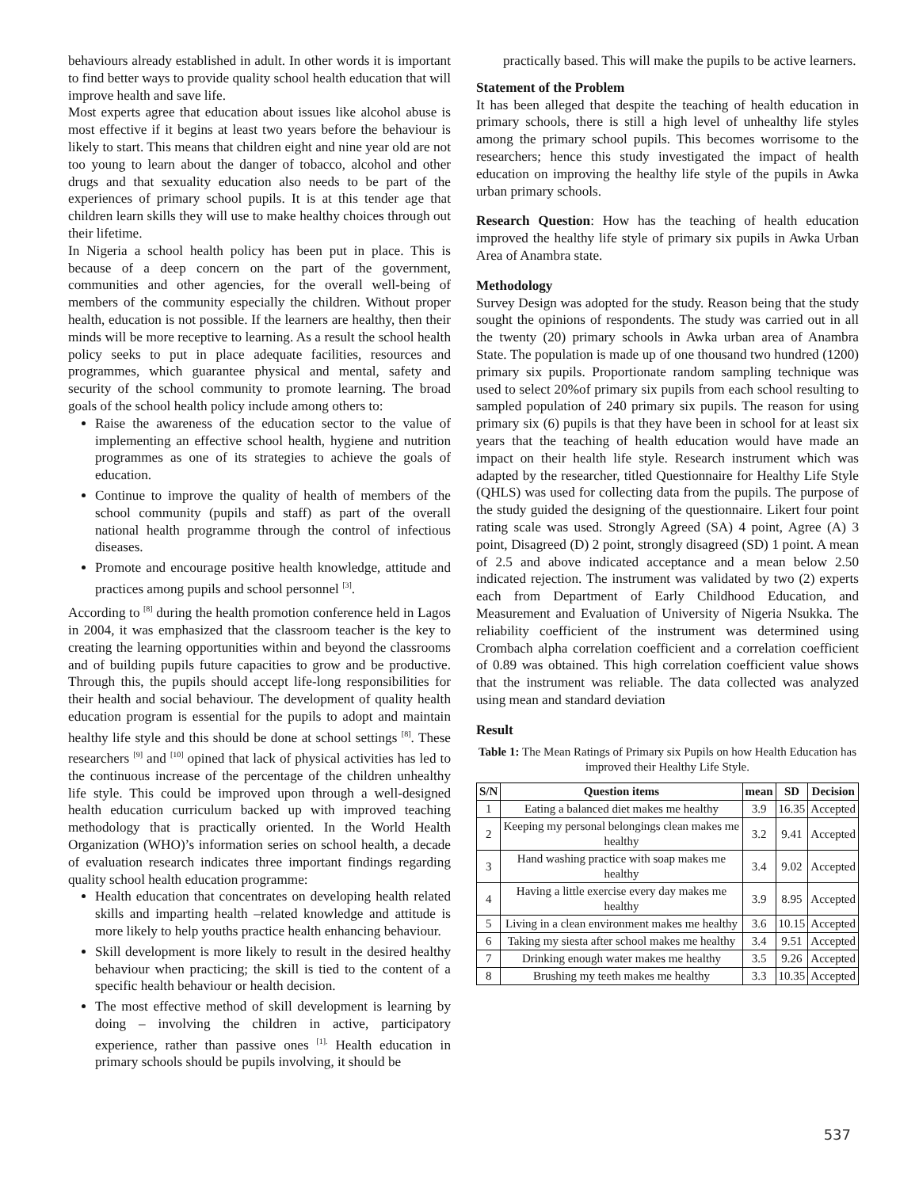behaviours already established in adult. In other words it is important to find better ways to provide quality school health education that will improve health and save life.
Most experts agree that education about issues like alcohol abuse is most effective if it begins at least two years before the behaviour is likely to start. This means that children eight and nine year old are not too young to learn about the danger of tobacco, alcohol and other drugs and that sexuality education also needs to be part of the experiences of primary school pupils. It is at this tender age that children learn skills they will use to make healthy choices through out their lifetime.
In Nigeria a school health policy has been put in place. This is because of a deep concern on the part of the government, communities and other agencies, for the overall well-being of members of the community especially the children. Without proper health, education is not possible. If the learners are healthy, then their minds will be more receptive to learning. As a result the school health policy seeks to put in place adequate facilities, resources and programmes, which guarantee physical and mental, safety and security of the school community to promote learning. The broad goals of the school health policy include among others to:
Raise the awareness of the education sector to the value of implementing an effective school health, hygiene and nutrition programmes as one of its strategies to achieve the goals of education.
Continue to improve the quality of health of members of the school community (pupils and staff) as part of the overall national health programme through the control of infectious diseases.
Promote and encourage positive health knowledge, attitude and practices among pupils and school personnel <sup>[3]</sup>.
According to <sup>[8]</sup> during the health promotion conference held in Lagos in 2004, it was emphasized that the classroom teacher is the key to creating the learning opportunities within and beyond the classrooms and of building pupils future capacities to grow and be productive. Through this, the pupils should accept life-long responsibilities for their health and social behaviour. The development of quality health education program is essential for the pupils to adopt and maintain healthy life style and this should be done at school settings <sup>[8]</sup>. These researchers <sup>[9]</sup> and <sup>[10]</sup> opined that lack of physical activities has led to the continuous increase of the percentage of the children unhealthy life style. This could be improved upon through a well-designed health education curriculum backed up with improved teaching methodology that is practically oriented. In the World Health Organization (WHO)’s information series on school health, a decade of evaluation research indicates three important findings regarding quality school health education programme:
Health education that concentrates on developing health related skills and imparting health –related knowledge and attitude is more likely to help youths practice health enhancing behaviour.
Skill development is more likely to result in the desired healthy behaviour when practicing; the skill is tied to the content of a specific health behaviour or health decision.
The most effective method of skill development is learning by doing – involving the children in active, participatory experience, rather than passive ones <sup>[1].</sup> Health education in primary schools should be pupils involving, it should be
practically based. This will make the pupils to be active learners.
Statement of the Problem
It has been alleged that despite the teaching of health education in primary schools, there is still a high level of unhealthy life styles among the primary school pupils. This becomes worrisome to the researchers; hence this study investigated the impact of health education on improving the healthy life style of the pupils in Awka urban primary schools.
Research Question: How has the teaching of health education improved the healthy life style of primary six pupils in Awka Urban Area of Anambra state.
Methodology
Survey Design was adopted for the study. Reason being that the study sought the opinions of respondents. The study was carried out in all the twenty (20) primary schools in Awka urban area of Anambra State. The population is made up of one thousand two hundred (1200) primary six pupils. Proportionate random sampling technique was used to select 20%of primary six pupils from each school resulting to sampled population of 240 primary six pupils. The reason for using primary six (6) pupils is that they have been in school for at least six years that the teaching of health education would have made an impact on their health life style. Research instrument which was adapted by the researcher, titled Questionnaire for Healthy Life Style (QHLS) was used for collecting data from the pupils. The purpose of the study guided the designing of the questionnaire. Likert four point rating scale was used. Strongly Agreed (SA) 4 point, Agree (A) 3 point, Disagreed (D) 2 point, strongly disagreed (SD) 1 point. A mean of 2.5 and above indicated acceptance and a mean below 2.50 indicated rejection. The instrument was validated by two (2) experts each from Department of Early Childhood Education, and Measurement and Evaluation of University of Nigeria Nsukka. The reliability coefficient of the instrument was determined using Crombach alpha correlation coefficient and a correlation coefficient of 0.89 was obtained. This high correlation coefficient value shows that the instrument was reliable. The data collected was analyzed using mean and standard deviation
Result
Table 1: The Mean Ratings of Primary six Pupils on how Health Education has improved their Healthy Life Style.
| S/N | Question items | mean | SD | Decision |
| --- | --- | --- | --- | --- |
| 1 | Eating a balanced diet makes me healthy | 3.9 | 16.35 | Accepted |
| 2 | Keeping my personal belongings clean makes me healthy | 3.2 | 9.41 | Accepted |
| 3 | Hand washing practice with soap makes me healthy | 3.4 | 9.02 | Accepted |
| 4 | Having a little exercise every day makes me healthy | 3.9 | 8.95 | Accepted |
| 5 | Living in a clean environment makes me healthy | 3.6 | 10.15 | Accepted |
| 6 | Taking my siesta after school makes me healthy | 3.4 | 9.51 | Accepted |
| 7 | Drinking enough water makes me healthy | 3.5 | 9.26 | Accepted |
| 8 | Brushing my teeth makes me healthy | 3.3 | 10.35 | Accepted |
537